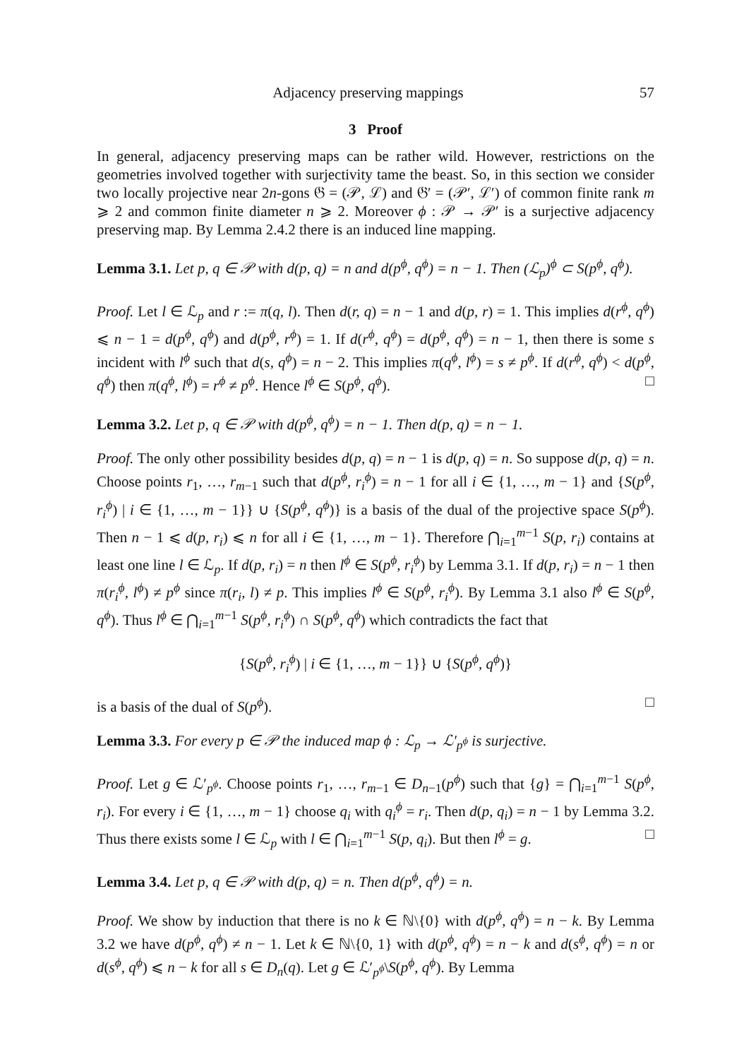Adjacency preserving mappings 57
3 Proof
In general, adjacency preserving maps can be rather wild. However, restrictions on the geometries involved together with surjectivity tame the beast. So, in this section we consider two locally projective near 2n-gons 𝔊 = (𝒫, ℒ) and 𝔊′ = (𝒫′, ℒ′) of common finite rank m ⩾ 2 and common finite diameter n ⩾ 2. Moreover ϕ : 𝒫 → 𝒫′ is a surjective adjacency preserving map. By Lemma 2.4.2 there is an induced line mapping.
Lemma 3.1. Let p, q ∈ 𝒫 with d(p, q) = n and d(p<sup>ϕ</sup>, q<sup>ϕ</sup>) = n − 1. Then (ℒ<sub>p</sub>)<sup>ϕ</sup> ⊂ S(p<sup>ϕ</sup>, q<sup>ϕ</sup>).
Proof. Let l ∈ ℒ<sub>p</sub> and r := π(q, l). Then d(r, q) = n − 1 and d(p, r) = 1. This implies d(r<sup>ϕ</sup>, q<sup>ϕ</sup>) ⩽ n − 1 = d(p<sup>ϕ</sup>, q<sup>ϕ</sup>) and d(p<sup>ϕ</sup>, r<sup>ϕ</sup>) = 1. If d(r<sup>ϕ</sup>, q<sup>ϕ</sup>) = d(p<sup>ϕ</sup>, q<sup>ϕ</sup>) = n − 1, then there is some s incident with l<sup>ϕ</sup> such that d(s, q<sup>ϕ</sup>) = n − 2. This implies π(q<sup>ϕ</sup>, l<sup>ϕ</sup>) = s ≠ p<sup>ϕ</sup>. If d(r<sup>ϕ</sup>, q<sup>ϕ</sup>) < d(p<sup>ϕ</sup>, q<sup>ϕ</sup>) then π(q<sup>ϕ</sup>, l<sup>ϕ</sup>) = r<sup>ϕ</sup> ≠ p<sup>ϕ</sup>. Hence l<sup>ϕ</sup> ∈ S(p<sup>ϕ</sup>, q<sup>ϕ</sup>). □
Lemma 3.2. Let p, q ∈ 𝒫 with d(p<sup>ϕ</sup>, q<sup>ϕ</sup>) = n − 1. Then d(p, q) = n − 1.
Proof. The only other possibility besides d(p, q) = n − 1 is d(p, q) = n. So suppose d(p, q) = n. Choose points r<sub>1</sub>, …, r<sub>m−1</sub> such that d(p<sup>ϕ</sup>, r<sub>i</sub><sup>ϕ</sup>) = n − 1 for all i ∈ {1, …, m − 1} and {S(p<sup>ϕ</sup>, r<sub>i</sub><sup>ϕ</sup>) | i ∈ {1, …, m − 1}} ∪ {S(p<sup>ϕ</sup>, q<sup>ϕ</sup>)} is a basis of the dual of the projective space S(p<sup>ϕ</sup>). Then n − 1 ⩽ d(p, r<sub>i</sub>) ⩽ n for all i ∈ {1, …, m − 1}. Therefore ⋂<sub>i=1</sub><sup>m−1</sup> S(p, r<sub>i</sub>) contains at least one line l ∈ ℒ<sub>p</sub>. If d(p, r<sub>i</sub>) = n then l<sup>ϕ</sup> ∈ S(p<sup>ϕ</sup>, r<sub>i</sub><sup>ϕ</sup>) by Lemma 3.1. If d(p, r<sub>i</sub>) = n − 1 then π(r<sub>i</sub><sup>ϕ</sup>, l<sup>ϕ</sup>) ≠ p<sup>ϕ</sup> since π(r<sub>i</sub>, l) ≠ p. This implies l<sup>ϕ</sup> ∈ S(p<sup>ϕ</sup>, r<sub>i</sub><sup>ϕ</sup>). By Lemma 3.1 also l<sup>ϕ</sup> ∈ S(p<sup>ϕ</sup>, q<sup>ϕ</sup>). Thus l<sup>ϕ</sup> ∈ ⋂<sub>i=1</sub><sup>m−1</sup> S(p<sup>ϕ</sup>, r<sub>i</sub><sup>ϕ</sup>) ∩ S(p<sup>ϕ</sup>, q<sup>ϕ</sup>) which contradicts the fact that
{S(p<sup>ϕ</sup>, r<sub>i</sub><sup>ϕ</sup>) | i ∈ {1, …, m − 1}} ∪ {S(p<sup>ϕ</sup>, q<sup>ϕ</sup>)}
is a basis of the dual of S(p<sup>ϕ</sup>). □
Lemma 3.3. For every p ∈ 𝒫 the induced map ϕ : ℒ<sub>p</sub> → ℒ′<sub>p<sup>ϕ</sup></sub> is surjective.
Proof. Let g ∈ ℒ′<sub>p<sup>ϕ</sup></sub>. Choose points r<sub>1</sub>, …, r<sub>m−1</sub> ∈ D<sub>n−1</sub>(p<sup>ϕ</sup>) such that {g} = ⋂<sub>i=1</sub><sup>m−1</sup> S(p<sup>ϕ</sup>, r<sub>i</sub>). For every i ∈ {1, …, m − 1} choose q<sub>i</sub> with q<sub>i</sub><sup>ϕ</sup> = r<sub>i</sub>. Then d(p, q<sub>i</sub>) = n − 1 by Lemma 3.2. Thus there exists some l ∈ ℒ<sub>p</sub> with l ∈ ⋂<sub>i=1</sub><sup>m−1</sup> S(p, q<sub>i</sub>). But then l<sup>ϕ</sup> = g. □
Lemma 3.4. Let p, q ∈ 𝒫 with d(p, q) = n. Then d(p<sup>ϕ</sup>, q<sup>ϕ</sup>) = n.
Proof. We show by induction that there is no k ∈ ℕ\{0} with d(p<sup>ϕ</sup>, q<sup>ϕ</sup>) = n − k. By Lemma 3.2 we have d(p<sup>ϕ</sup>, q<sup>ϕ</sup>) ≠ n − 1. Let k ∈ ℕ\{0, 1} with d(p<sup>ϕ</sup>, q<sup>ϕ</sup>) = n − k and d(s<sup>ϕ</sup>, q<sup>ϕ</sup>) = n or d(s<sup>ϕ</sup>, q<sup>ϕ</sup>) ⩽ n − k for all s ∈ D<sub>n</sub>(q). Let g ∈ ℒ′<sub>p<sup>ϕ</sup></sub>\S(p<sup>ϕ</sup>, q<sup>ϕ</sup>). By Lemma